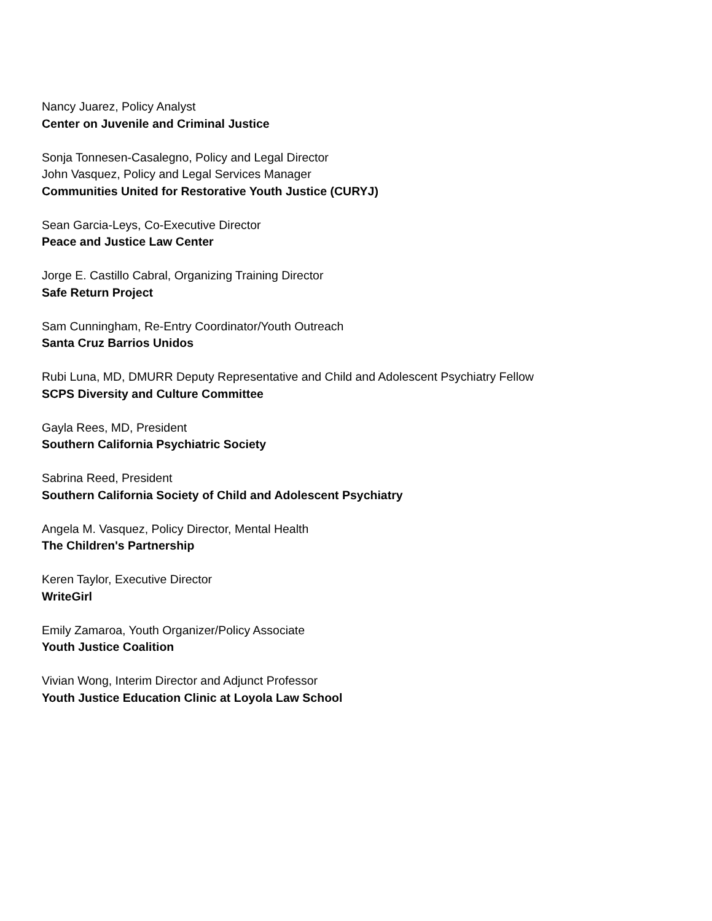Nancy Juarez, Policy Analyst
Center on Juvenile and Criminal Justice
Sonja Tonnesen-Casalegno, Policy and Legal Director
John Vasquez, Policy and Legal Services Manager
Communities United for Restorative Youth Justice (CURYJ)
Sean Garcia-Leys, Co-Executive Director
Peace and Justice Law Center
Jorge E. Castillo Cabral, Organizing Training Director
Safe Return Project
Sam Cunningham, Re-Entry Coordinator/Youth Outreach
Santa Cruz Barrios Unidos
Rubi Luna, MD, DMURR Deputy Representative and Child and Adolescent Psychiatry Fellow
SCPS Diversity and Culture Committee
Gayla Rees, MD, President
Southern California Psychiatric Society
Sabrina Reed, President
Southern California Society of Child and Adolescent Psychiatry
Angela M. Vasquez, Policy Director, Mental Health
The Children's Partnership
Keren Taylor, Executive Director
WriteGirl
Emily Zamaroa, Youth Organizer/Policy Associate
Youth Justice Coalition
Vivian Wong, Interim Director and Adjunct Professor
Youth Justice Education Clinic at Loyola Law School